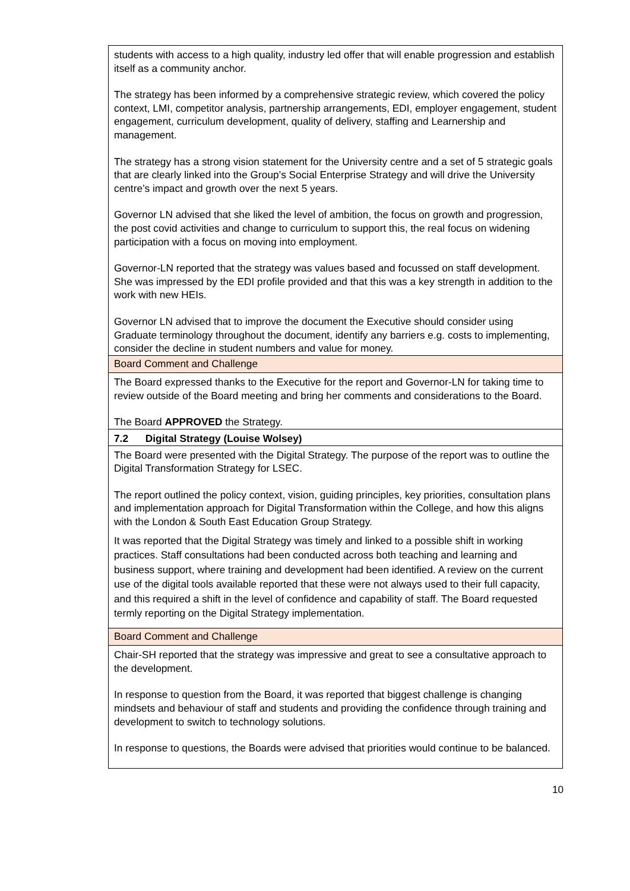| students with access to a high quality, industry led offer that will enable progression and establish itself as a community anchor. The strategy has been informed by a comprehensive strategic review, which covered the policy context, LMI, competitor analysis, partnership arrangements, EDI, employer engagement, student engagement, curriculum development, quality of delivery, staffing and Learnership and management. The strategy has a strong vision statement for the University centre and a set of 5 strategic goals that are clearly linked into the Group’s Social Enterprise Strategy and will drive the University centre’s impact and growth over the next 5 years. Governor LN advised that she liked the level of ambition, the focus on growth and progression, the post covid activities and change to curriculum to support this, the real focus on widening participation with a focus on moving into employment. Governor-LN reported that the strategy was values based and focussed on staff development. She was impressed by the EDI profile provided and that this was a key strength in addition to the work with new HEIs. Governor LN advised that to improve the document the Executive should consider using Graduate terminology throughout the document, identify any barriers e.g. costs to implementing, consider the decline in student numbers and value for money. |
| Board Comment and Challenge |
| The Board expressed thanks to the Executive for the report and Governor-LN for taking time to review outside of the Board meeting and bring her comments and considerations to the Board. The Board APPROVED the Strategy. |
| 7.2 Digital Strategy (Louise Wolsey) |
| The Board were presented with the Digital Strategy. The purpose of the report was to outline the Digital Transformation Strategy for LSEC. The report outlined the policy context, vision, guiding principles, key priorities, consultation plans and implementation approach for Digital Transformation within the College, and how this aligns with the London & South East Education Group Strategy. It was reported that the Digital Strategy was timely and linked to a possible shift in working practices. Staff consultations had been conducted across both teaching and learning and business support, where training and development had been identified. A review on the current use of the digital tools available reported that these were not always used to their full capacity, and this required a shift in the level of confidence and capability of staff. The Board requested termly reporting on the Digital Strategy implementation. |
| Board Comment and Challenge |
| Chair-SH reported that the strategy was impressive and great to see a consultative approach to the development. In response to question from the Board, it was reported that biggest challenge is changing mindsets and behaviour of staff and students and providing the confidence through training and development to switch to technology solutions. In response to questions, the Boards were advised that priorities would continue to be balanced. |
10